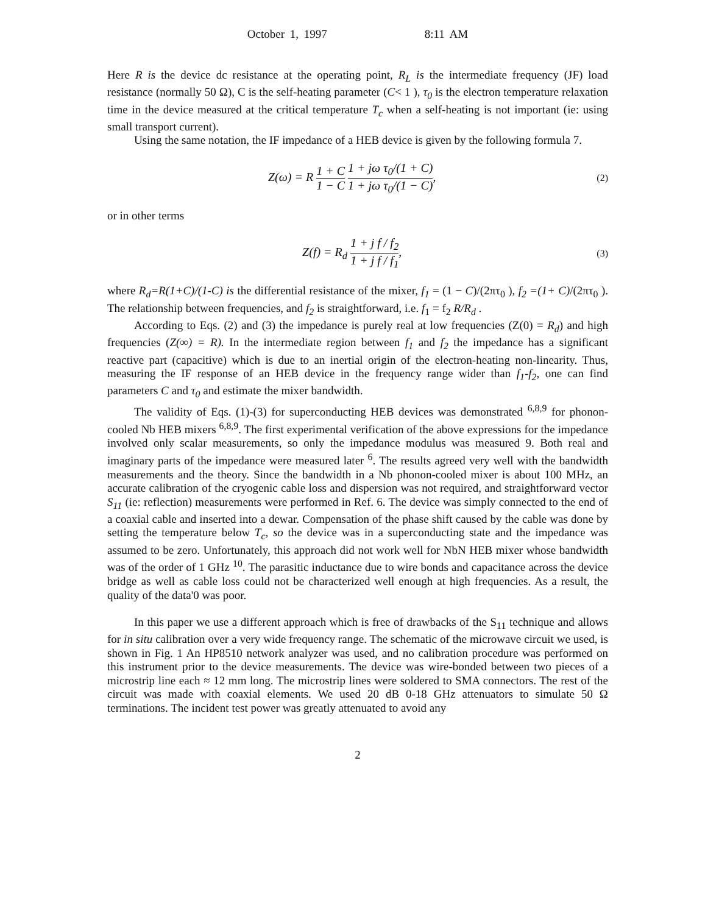October 1, 1997 8:11 AM
Here R is the device dc resistance at the operating point, R<sub>L</sub> is the intermediate frequency (JF) load resistance (normally 50 Ω), C is the self-heating parameter (C< 1 ), τ<sub>0</sub> is the electron temperature relaxation time in the device measured at the critical temperature T<sub>c</sub> when a self-heating is not important (ie: using small transport current).
Using the same notation, the IF impedance of a HEB device is given by the following formula 7.
Z(ω) = R 1 + C 1 − C 1 + jω τ<sub>0</sub>/(1 + C) 1 + jω τ<sub>0</sub>/(1 − C),
(2)
or in other terms
Z(f) = R<sub>d</sub> 1 + j f / f<sub>2</sub> 1 + j f / f<sub>1</sub>,
(3)
where R<sub>d</sub>=R(1+C)/(1-C) is the differential resistance of the mixer, f<sub>1</sub> = (1 − C)/(2πτ<sub>0</sub> ), f<sub>2</sub> =(1+ C)/(2πτ<sub>0</sub> ). The relationship between frequencies, and f<sub>2</sub> is straightforward, i.e. f<sub>1</sub> = f<sub>2</sub> R/R<sub>d</sub> .
According to Eqs. (2) and (3) the impedance is purely real at low frequencies (Z(0) = R<sub>d</sub>) and high frequencies (Z(∞) = R). In the intermediate region between f<sub>1</sub> and f<sub>2</sub> the impedance has a significant reactive part (capacitive) which is due to an inertial origin of the electron-heating non-linearity. Thus, measuring the IF response of an HEB device in the frequency range wider than f<sub>1</sub>-f<sub>2</sub>, one can find parameters C and τ<sub>0</sub> and estimate the mixer bandwidth.
The validity of Eqs. (1)-(3) for superconducting HEB devices was demonstrated <sup>6,8,9</sup> for phonon-cooled Nb HEB mixers <sup>6,8,9</sup>. The first experimental verification of the above expressions for the impedance involved only scalar measurements, so only the impedance modulus was measured 9. Both real and imaginary parts of the impedance were measured later <sup>6</sup>. The results agreed very well with the bandwidth measurements and the theory. Since the bandwidth in a Nb phonon-cooled mixer is about 100 MHz, an accurate calibration of the cryogenic cable loss and dispersion was not required, and straightforward vector S<sub>11</sub> (ie: reflection) measurements were performed in Ref. 6. The device was simply connected to the end of a coaxial cable and inserted into a dewar. Compensation of the phase shift caused by the cable was done by setting the temperature below T<sub>c</sub>, so the device was in a superconducting state and the impedance was assumed to be zero. Unfortunately, this approach did not work well for NbN HEB mixer whose bandwidth was of the order of 1 GHz <sup>10</sup>. The parasitic inductance due to wire bonds and capacitance across the device bridge as well as cable loss could not be characterized well enough at high frequencies. As a result, the quality of the data'0 was poor.
In this paper we use a different approach which is free of drawbacks of the S<sub>11</sub> technique and allows for in situ calibration over a very wide frequency range. The schematic of the microwave circuit we used, is shown in Fig. 1 An HP8510 network analyzer was used, and no calibration procedure was performed on this instrument prior to the device measurements. The device was wire-bonded between two pieces of a microstrip line each ≈ 12 mm long. The microstrip lines were soldered to SMA connectors. The rest of the circuit was made with coaxial elements. We used 20 dB 0-18 GHz attenuators to simulate 50 Ω terminations. The incident test power was greatly attenuated to avoid any
2